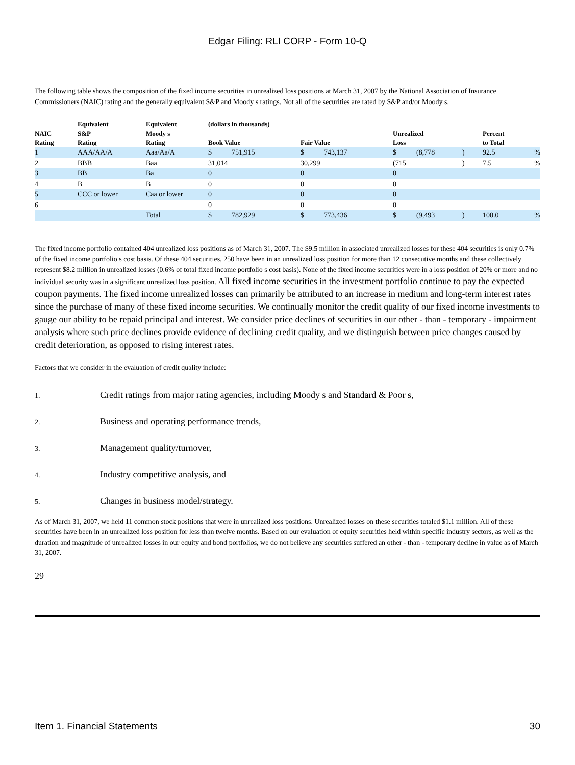Edgar Filing: RLI CORP - Form 10-Q
The following table shows the composition of the fixed income securities in unrealized loss positions at March 31, 2007 by the National Association of Insurance Commissioners (NAIC) rating and the generally equivalent S&P and Moody s ratings. Not all of the securities are rated by S&P and/or Moody s.
| NAIC Rating | Equivalent S&P Rating | Equivalent Moody s Rating | (dollars in thousands) Book Value | | Fair Value | | Unrealized Loss | | | Percent to Total | |
| --- | --- | --- | --- | --- | --- | --- | --- | --- | --- | --- | --- |
| 1 | AAA/AA/A | Aaa/Aa/A | $ | 751,915 | $ | 743,137 | $ | (8,778 | ) | 92.5 | % |
| 2 | BBB | Baa | 31,014 | | 30,299 | | (715 | | ) | 7.5 | % |
| 3 | BB | Ba | 0 | | 0 | | 0 | | | | |
| 4 | B | B | 0 | | 0 | | 0 | | | | |
| 5 | CCC or lower | Caa or lower | 0 | | 0 | | 0 | | | | |
| 6 | | | 0 | | 0 | | 0 | | | | |
| | | Total | $ | 782,929 | $ | 773,436 | $ | (9,493 | ) | 100.0 | % |
The fixed income portfolio contained 404 unrealized loss positions as of March 31, 2007. The $9.5 million in associated unrealized losses for these 404 securities is only 0.7% of the fixed income portfolio s cost basis. Of these 404 securities, 250 have been in an unrealized loss position for more than 12 consecutive months and these collectively represent $8.2 million in unrealized losses (0.6% of total fixed income portfolio s cost basis). None of the fixed income securities were in a loss position of 20% or more and no individual security was in a significant unrealized loss position. All fixed income securities in the investment portfolio continue to pay the expected coupon payments. The fixed income unrealized losses can primarily be attributed to an increase in medium and long-term interest rates since the purchase of many of these fixed income securities. We continually monitor the credit quality of our fixed income investments to gauge our ability to be repaid principal and interest. We consider price declines of securities in our other - than - temporary - impairment analysis where such price declines provide evidence of declining credit quality, and we distinguish between price changes caused by credit deterioration, as opposed to rising interest rates.
Factors that we consider in the evaluation of credit quality include:
1. Credit ratings from major rating agencies, including Moody s and Standard & Poor s,
2. Business and operating performance trends,
3. Management quality/turnover,
4. Industry competitive analysis, and
5. Changes in business model/strategy.
As of March 31, 2007, we held 11 common stock positions that were in unrealized loss positions. Unrealized losses on these securities totaled $1.1 million. All of these securities have been in an unrealized loss position for less than twelve months. Based on our evaluation of equity securities held within specific industry sectors, as well as the duration and magnitude of unrealized losses in our equity and bond portfolios, we do not believe any securities suffered an other - than - temporary decline in value as of March 31, 2007.
29
Item 1. Financial Statements 30